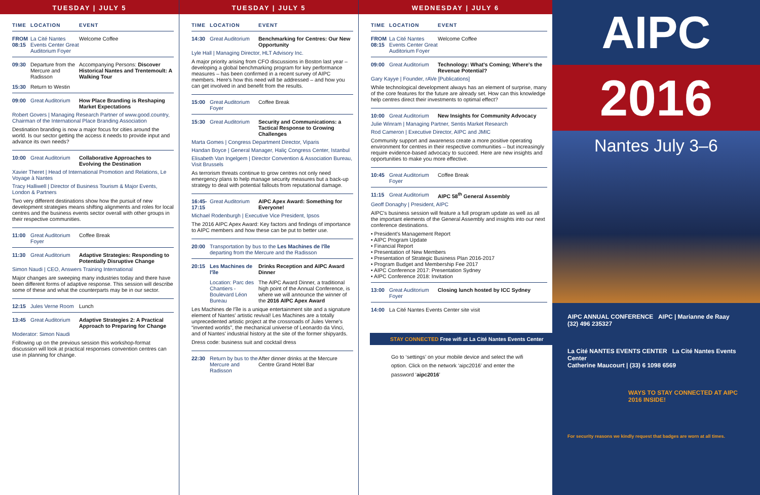TUESDAY | JULY 5
TIME LOCATION EVENT
FROM 08:15 La Cité Nantes Events Center Great Auditorium Foyer Welcome Coffee
09:30 Departure from the Mercure and Radisson Accompanying Persons: Discover Historical Nantes and Trentemoult: A Walking Tour
15:30 Return to Westin
09:00 Great Auditorium How Place Branding is Reshaping Market Expectations
Robert Govers | Managing Research Partner of www.good.country, Chairman of the International Place Branding Association
Destination branding is now a major focus for cities around the world. Is our sector getting the access it needs to provide input and advance its own needs?
10:00 Great Auditorium Collaborative Approaches to Evolving the Destination
Xavier Theret | Head of International Promotion and Relations, Le Voyage à Nantes
Tracy Halliwell | Director of Business Tourism & Major Events, London & Partners
Two very different destinations show how the pursuit of new development strategies means shifting alignments and roles for local centres and the business events sector overall with other groups in their respective communities.
11:00 Great Auditorium Foyer Coffee Break
11:30 Great Auditorium Adaptive Strategies: Responding to Potentially Disruptive Change
Simon Naudi | CEO, Answers Training International
Major changes are sweeping many industries today and there have been different forms of adaptive response. This session will describe some of these and what the counterparts may be in our sector.
12:15 Jules Verne Room Lunch
13:45 Great Auditorium Adaptive Strategies 2: A Practical Approach to Preparing for Change
Moderator: Simon Naudi
Following up on the previous session this workshop-format discussion will look at practical responses convention centres can use in planning for change.
TUESDAY | JULY 5
TIME LOCATION EVENT
14:30 Great Auditorium Benchmarking for Centres: Our New Opportunity
Lyle Hall | Managing Director, HLT Advisory Inc.
A major priority arising from CFO discussions in Boston last year – developing a global benchmarking program for key performance measures – has been confirmed in a recent survey of AIPC members. Here's how this need will be addressed – and how you can get involved in and benefit from the results.
15:00 Great Auditorium Foyer Coffee Break
15:30 Great Auditorium Security and Communications: a Tactical Response to Growing Challenges
Marta Gomes | Congress Department Director, Viparis
Handan Boyce | General Manager, Haliç Congress Center, Istanbul
Elisabeth Van Ingelgem | Director Convention & Association Bureau, Visit Brussels
As terrorism threats continue to grow centres not only need emergency plans to help manage security measures but a back-up strategy to deal with potential fallouts from reputational damage.
16:45-17:15 Great Auditorium AIPC Apex Award: Something for Everyone!
Michael Rodenburgh | Executive Vice President, Ipsos
The 2016 AIPC Apex Award: Key factors and findings of importance to AIPC members and how these can be put to better use.
20:00 Transportation by bus to the Les Machines de l'île departing from the Mercure and the Radisson
20:15 Les Machines de l'île Drinks Reception and AIPC Award Dinner
Location: Parc des Chantiers - Boulevard Léon Bureau The AIPC Award Dinner, a traditional high point of the Annual Conference, is where we will announce the winner of the 2016 AIPC Apex Award
Les Machines de l'île is a unique entertainment site and a signature element of Nantes' artistic revival! Les Machines are a totally unprecedented artistic project at the crossroads of Jules Verne's “invented worlds”, the mechanical universe of Leonardo da Vinci, and of Nantes' industrial history at the site of the former shipyards.
Dress code: business suit and cocktail dress
22:30 Return by bus to the Mercure and Radisson After dinner drinks at the Mercure Centre Grand Hotel Bar
WEDNESDAY | JULY 6
TIME LOCATION EVENT
FROM 08:15 La Cité Nantes Events Center Great Auditorium Foyer Welcome Coffee
09:00 Great Auditorium Technology: What's Coming; Where's the Revenue Potential?
Gary Kayye | Founder, rAVe [Publications]
While technological development always has an element of surprise, many of the core features for the future are already set. How can this knowledge help centres direct their investments to optimal effect?
10:00 Great Auditorium New Insights for Community Advocacy
Julie Winram | Managing Partner, Sentis Market Research
Rod Cameron | Executive Director, AIPC and JMIC
Community support and awareness create a more positive operating environment for centres in their respective communities – but increasingly require evidence-based advocacy to succeed. Here are new insights and opportunities to make you more effective.
10:45 Great Auditorium Foyer Coffee Break
11:15 Great Auditorium AIPC 58<sup>th</sup> General Assembly
Geoff Donaghy | President, AIPC
AIPC's business session will feature a full program update as well as all the important elements of the General Assembly and insights into our next conference destinations.
• President's Management Report
• AIPC Program Update
• Financial Report
• Presentation of New Members
• Presentation of Strategic Business Plan 2016-2017
• Program Budget and Membership Fee 2017
• AIPC Conference 2017: Presentation Sydney
• AIPC Conference 2018: Invitation
13:00 Great Auditorium Foyer Closing lunch hosted by ICC Sydney
14:00 La Cité Nantes Events Center site visit
STAY CONNECTED Free wifi at La Cité Nantes Events Center
Go to ‘settings’ on your mobile device and select the wifi option. Click on the network ‘aipc2016’ and enter the password ‘aipc2016’
AIPC
2016
Nantes July 3–6
AIPC ANNUAL CONFERENCE AIPC | Marianne de Raay
(32) 496 235327
La Cité NANTES EVENTS CENTER La Cité Nantes Events Center
Catherine Maucourt | (33) 6 1098 6569
WAYS TO STAY CONNECTED AT AIPC 2016 INSIDE!
For security reasons we kindly request that badges are worn at all times.